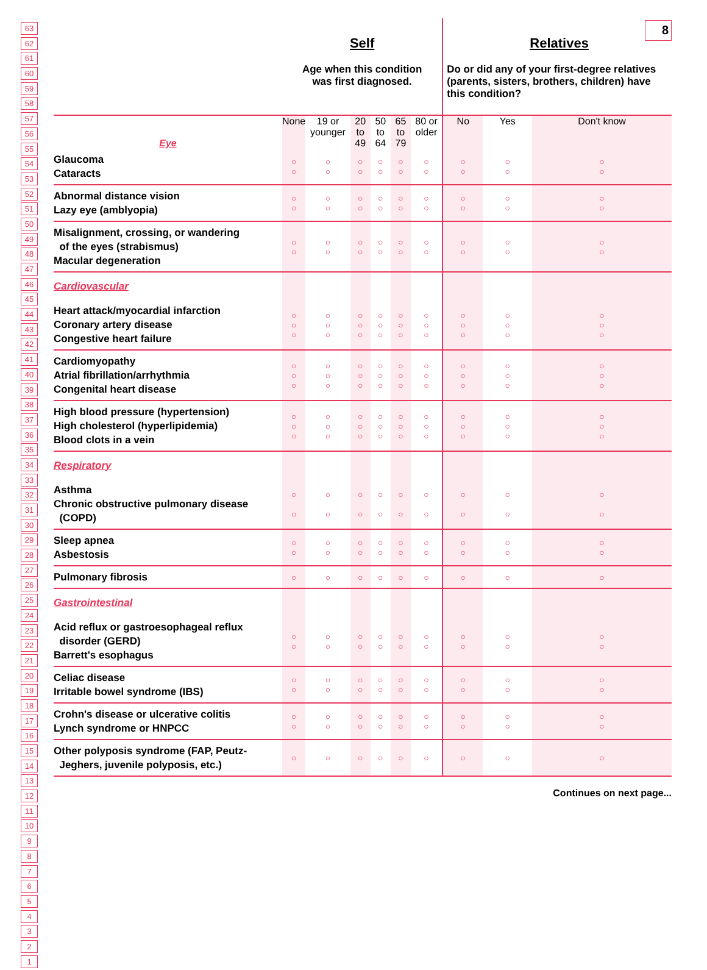63
62
61
60
59
58
57
56
55
54
53
52
51
50
49
48
47
46
45
44
43
42
41
40
39
38
37
36
35
34
33
32
31
30
29
28
27
26
25
24
23
22
21
20
19
18
17
16
15
14
13
12
11
10
9
8
7
6
5
4
3
2
1
8
| | Self Age when this condition was first diagnosed. | | | | | | Relatives Do or did any of your first-degree relatives (parents, sisters, brothers, children) have this condition? | | |
| Eye | None | 19 or younger | 20 to 49 | 50 to 64 | 65 to 79 | 80 or older | No | Yes | Don't know |
| Glaucoma Cataracts | ○ ○ | ○ ○ | ○ ○ | ○ ○ | ○ ○ | ○ ○ | ○ ○ | ○ ○ | ○ ○ |
| Abnormal distance vision Lazy eye (amblyopia) | ○ ○ | ○ ○ | ○ ○ | ○ ○ | ○ ○ | ○ ○ | ○ ○ | ○ ○ | ○ ○ |
| Misalignment, crossing, or wandering of the eyes (strabismus) Macular degeneration | ○ ○ | ○ ○ | ○ ○ | ○ ○ | ○ ○ | ○ ○ | ○ ○ | ○ ○ | ○ ○ |
| Cardiovascular | | | | | | | | | |
| Heart attack/myocardial infarction Coronary artery disease Congestive heart failure | ○ ○ ○ | ○ ○ ○ | ○ ○ ○ | ○ ○ ○ | ○ ○ ○ | ○ ○ ○ | ○ ○ ○ | ○ ○ ○ | ○ ○ ○ |
| Cardiomyopathy Atrial fibrillation/arrhythmia Congenital heart disease | ○ ○ ○ | ○ ○ ○ | ○ ○ ○ | ○ ○ ○ | ○ ○ ○ | ○ ○ ○ | ○ ○ ○ | ○ ○ ○ | ○ ○ ○ |
| High blood pressure (hypertension) High cholesterol (hyperlipidemia) Blood clots in a vein | ○ ○ ○ | ○ ○ ○ | ○ ○ ○ | ○ ○ ○ | ○ ○ ○ | ○ ○ ○ | ○ ○ ○ | ○ ○ ○ | ○ ○ ○ |
| Respiratory | | | | | | | | | |
| Asthma Chronic obstructive pulmonary disease (COPD) | ○ ○ | ○ ○ | ○ ○ | ○ ○ | ○ ○ | ○ ○ | ○ ○ | ○ ○ | ○ ○ |
| Sleep apnea Asbestosis | ○ ○ | ○ ○ | ○ ○ | ○ ○ | ○ ○ | ○ ○ | ○ ○ | ○ ○ | ○ ○ |
| Pulmonary fibrosis | ○ | ○ | ○ | ○ | ○ | ○ | ○ | ○ | ○ |
| Gastrointestinal | | | | | | | | | |
| Acid reflux or gastroesophageal reflux disorder (GERD) Barrett's esophagus | ○ ○ | ○ ○ | ○ ○ | ○ ○ | ○ ○ | ○ ○ | ○ ○ | ○ ○ | ○ ○ |
| Celiac disease Irritable bowel syndrome (IBS) | ○ ○ | ○ ○ | ○ ○ | ○ ○ | ○ ○ | ○ ○ | ○ ○ | ○ ○ | ○ ○ |
| Crohn's disease or ulcerative colitis Lynch syndrome or HNPCC | ○ ○ | ○ ○ | ○ ○ | ○ ○ | ○ ○ | ○ ○ | ○ ○ | ○ ○ | ○ ○ |
| Other polyposis syndrome (FAP, Peutz- Jeghers, juvenile polyposis, etc.) | ○ | ○ | ○ | ○ | ○ | ○ | ○ | ○ | ○ |
Continues on next page...